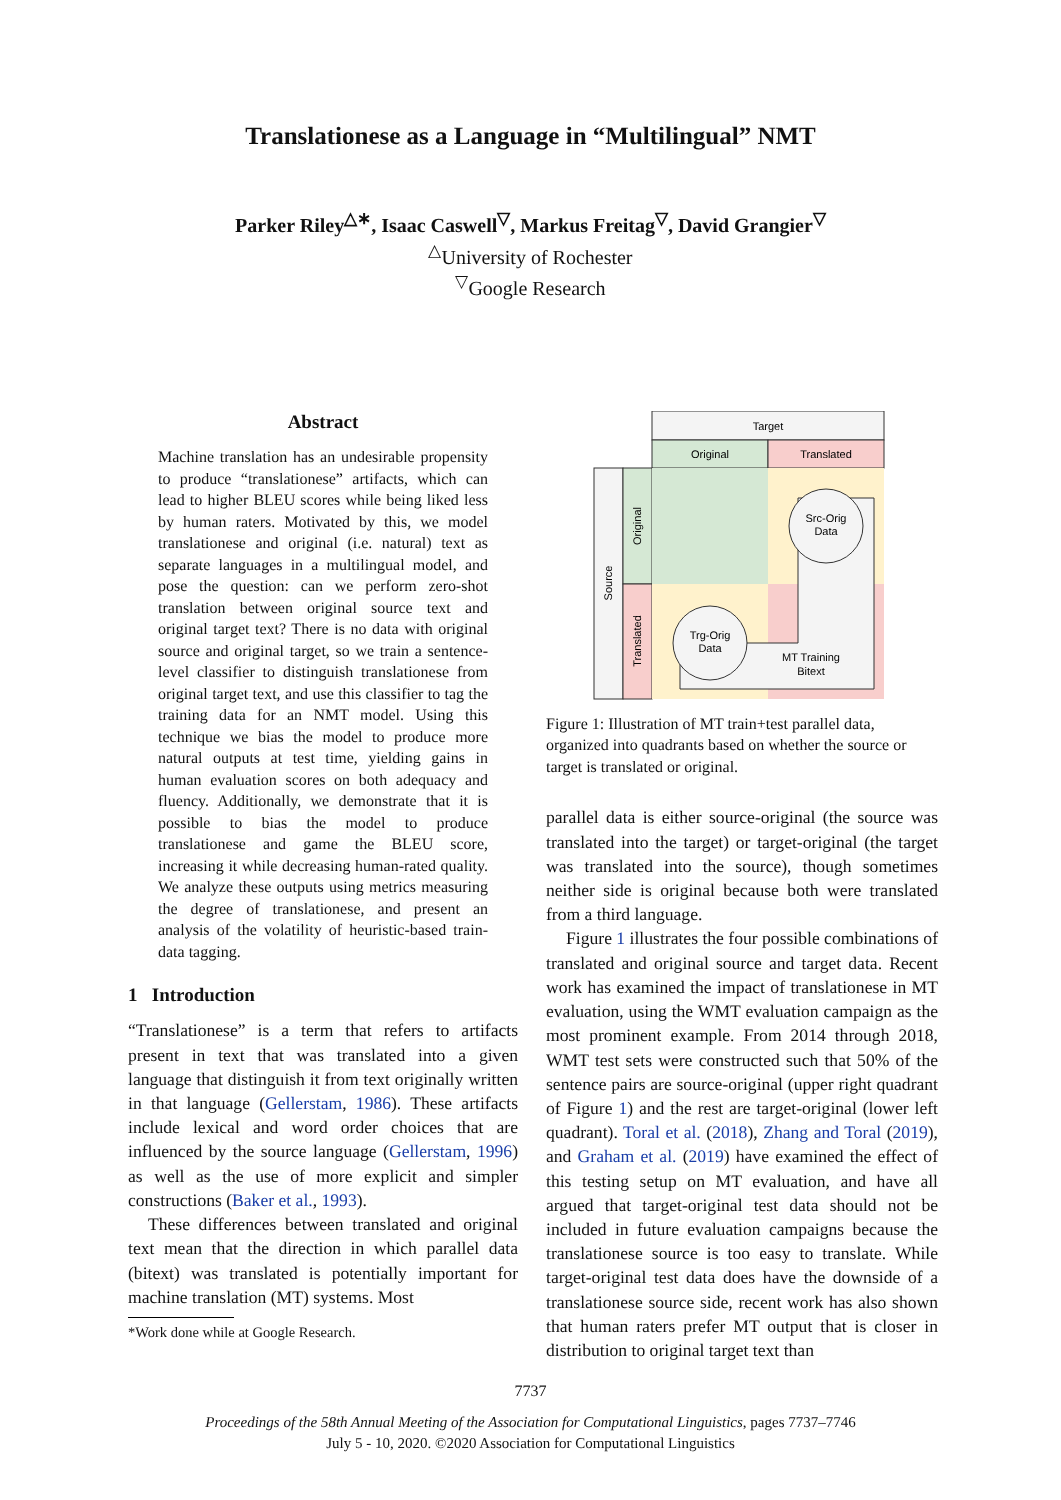Translationese as a Language in “Multilingual” NMT
Parker Riley<sup>△∗</sup>, Isaac Caswell<sup>▽</sup>, Markus Freitag<sup>▽</sup>, David Grangier<sup>▽</sup>
<sup>△</sup>University of Rochester
<sup>▽</sup>Google Research
Abstract
Machine translation has an undesirable propensity to produce “translationese” artifacts, which can lead to higher BLEU scores while being liked less by human raters. Motivated by this, we model translationese and original (i.e. natural) text as separate languages in a multilingual model, and pose the question: can we perform zero-shot translation between original source text and original target text? There is no data with original source and original target, so we train a sentence-level classifier to distinguish translationese from original target text, and use this classifier to tag the training data for an NMT model. Using this technique we bias the model to produce more natural outputs at test time, yielding gains in human evaluation scores on both adequacy and fluency. Additionally, we demonstrate that it is possible to bias the model to produce translationese and game the BLEU score, increasing it while decreasing human-rated quality. We analyze these outputs using metrics measuring the degree of translationese, and present an analysis of the volatility of heuristic-based train-data tagging.
1 Introduction
“Translationese” is a term that refers to artifacts present in text that was translated into a given language that distinguish it from text originally written in that language (Gellerstam, 1986). These artifacts include lexical and word order choices that are influenced by the source language (Gellerstam, 1996) as well as the use of more explicit and simpler constructions (Baker et al., 1993).
These differences between translated and original text mean that the direction in which parallel data (bitext) was translated is potentially important for machine translation (MT) systems. Most
*Work done while at Google Research.
Target
Original
Translated
Source
Original
Translated
Src-Orig
Data
Trg-Orig
Data
MT Training
Bitext
Figure 1: Illustration of MT train+test parallel data, organized into quadrants based on whether the source or target is translated or original.
parallel data is either source-original (the source was translated into the target) or target-original (the target was translated into the source), though sometimes neither side is original because both were translated from a third language.
Figure 1 illustrates the four possible combinations of translated and original source and target data. Recent work has examined the impact of translationese in MT evaluation, using the WMT evaluation campaign as the most prominent example. From 2014 through 2018, WMT test sets were constructed such that 50% of the sentence pairs are source-original (upper right quadrant of Figure 1) and the rest are target-original (lower left quadrant). Toral et al. (2018), Zhang and Toral (2019), and Graham et al. (2019) have examined the effect of this testing setup on MT evaluation, and have all argued that target-original test data should not be included in future evaluation campaigns because the translationese source is too easy to translate. While target-original test data does have the downside of a translationese source side, recent work has also shown that human raters prefer MT output that is closer in distribution to original target text than
7737
Proceedings of the 58th Annual Meeting of the Association for Computational Linguistics, pages 7737–7746
July 5 - 10, 2020. ©2020 Association for Computational Linguistics